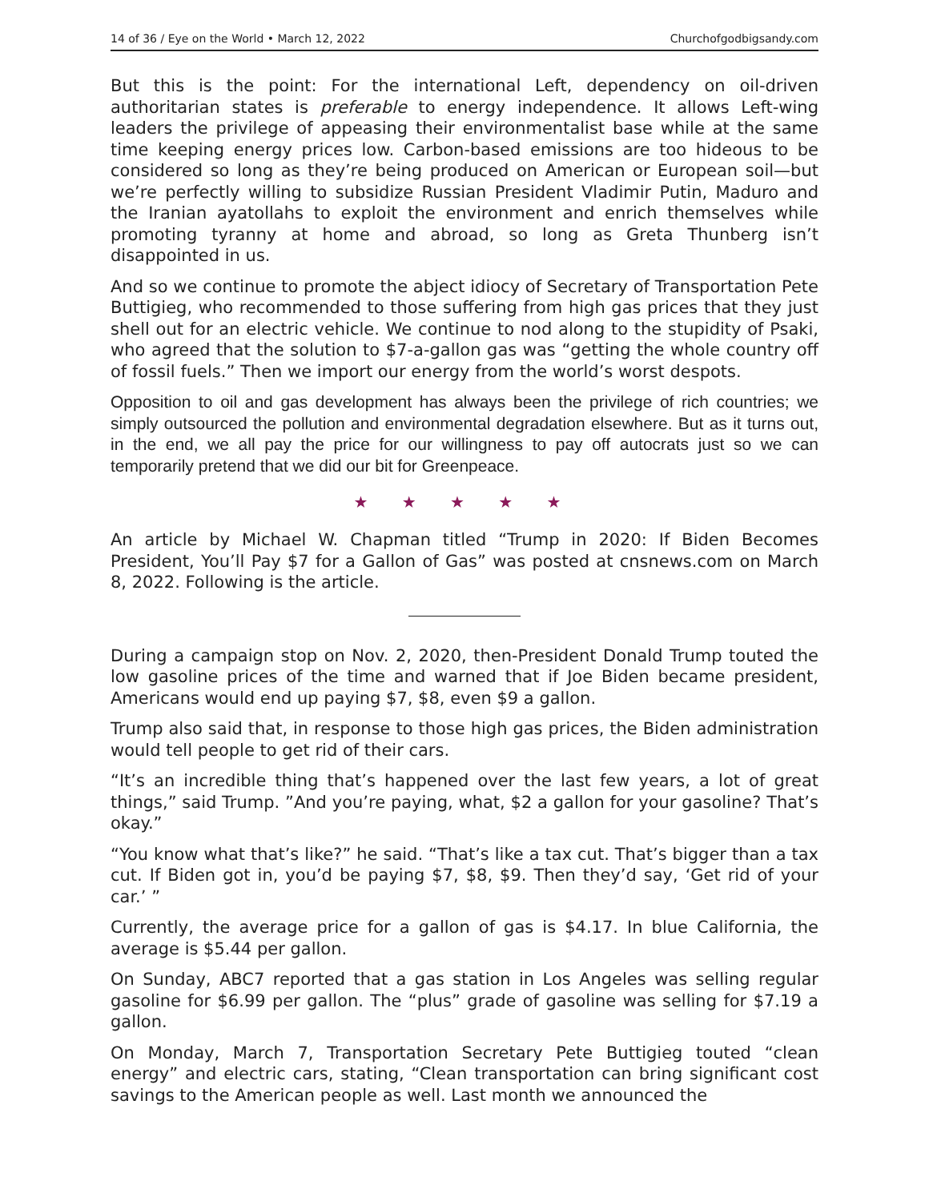14 of 36 / Eye on the World • March 12, 2022 Churchofgodbigsandy.com
But this is the point: For the international Left, dependency on oil-driven authoritarian states is preferable to energy independence. It allows Left-wing leaders the privilege of appeasing their environmentalist base while at the same time keeping energy prices low. Carbon-based emissions are too hideous to be considered so long as they’re being produced on American or European soil—but we’re perfectly willing to subsidize Russian President Vladimir Putin, Maduro and the Iranian ayatollahs to exploit the environment and enrich themselves while promoting tyranny at home and abroad, so long as Greta Thunberg isn’t disappointed in us.
And so we continue to promote the abject idiocy of Secretary of Transportation Pete Buttigieg, who recommended to those suffering from high gas prices that they just shell out for an electric vehicle. We continue to nod along to the stupidity of Psaki, who agreed that the solution to $7-a-gallon gas was “getting the whole country off of fossil fuels.” Then we import our energy from the world’s worst despots.
Opposition to oil and gas development has always been the privilege of rich countries; we simply outsourced the pollution and environmental degradation elsewhere. But as it turns out, in the end, we all pay the price for our willingness to pay off autocrats just so we can temporarily pretend that we did our bit for Greenpeace.
★ ★ ★ ★ ★
An article by Michael W. Chapman titled “Trump in 2020: If Biden Becomes President, You’ll Pay $7 for a Gallon of Gas” was posted at cnsnews.com on March 8, 2022. Following is the article.
During a campaign stop on Nov. 2, 2020, then-President Donald Trump touted the low gasoline prices of the time and warned that if Joe Biden became president, Americans would end up paying $7, $8, even $9 a gallon.
Trump also said that, in response to those high gas prices, the Biden administration would tell people to get rid of their cars.
“It’s an incredible thing that’s happened over the last few years, a lot of great things,” said Trump. ”And you’re paying, what, $2 a gallon for your gasoline? That’s okay.”
“You know what that’s like?” he said. “That’s like a tax cut. That’s bigger than a tax cut. If Biden got in, you’d be paying $7, $8, $9. Then they’d say, ‘Get rid of your car.’ ”
Currently, the average price for a gallon of gas is $4.17. In blue California, the average is $5.44 per gallon.
On Sunday, ABC7 reported that a gas station in Los Angeles was selling regular gasoline for $6.99 per gallon. The “plus” grade of gasoline was selling for $7.19 a gallon.
On Monday, March 7, Transportation Secretary Pete Buttigieg touted “clean energy” and electric cars, stating, “Clean transportation can bring significant cost savings to the American people as well. Last month we announced the